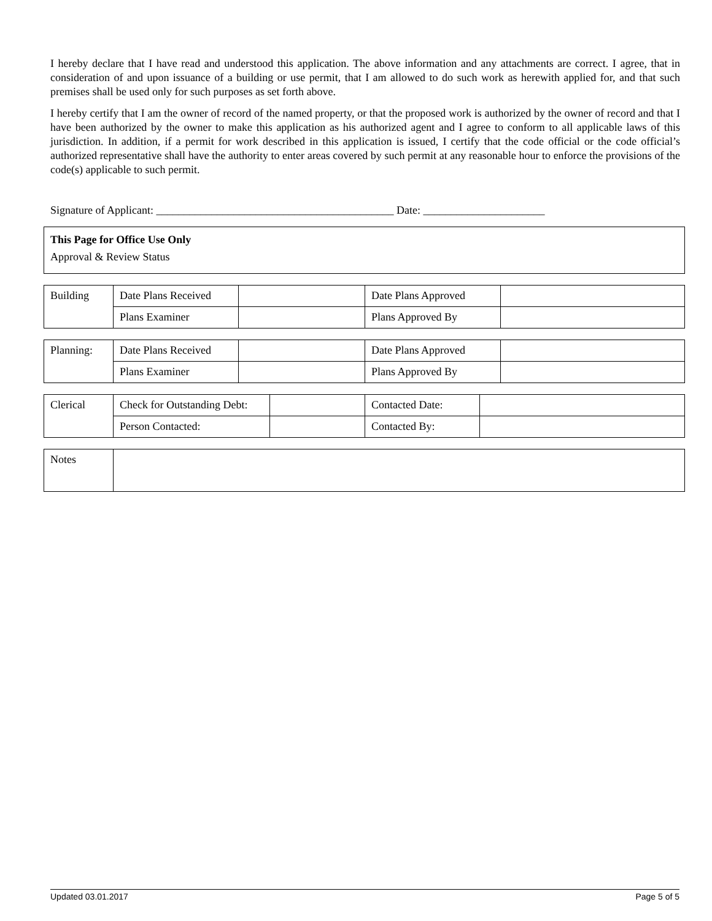I hereby declare that I have read and understood this application. The above information and any attachments are correct. I agree, that in consideration of and upon issuance of a building or use permit, that I am allowed to do such work as herewith applied for, and that such premises shall be used only for such purposes as set forth above.
I hereby certify that I am the owner of record of the named property, or that the proposed work is authorized by the owner of record and that I have been authorized by the owner to make this application as his authorized agent and I agree to conform to all applicable laws of this jurisdiction. In addition, if a permit for work described in this application is issued, I certify that the code official or the code official’s authorized representative shall have the authority to enter areas covered by such permit at any reasonable hour to enforce the provisions of the code(s) applicable to such permit.
Signature of Applicant: ___________________________________________ Date: ______________________
| This Page for Office Use Only Approval & Review Status |
| Building | Date Plans Received | | Date Plans Approved | |
| | Plans Examiner | | Plans Approved By | |
| Planning: | Date Plans Received | | Date Plans Approved | |
| | Plans Examiner | | Plans Approved By | |
| Clerical | Check for Outstanding Debt: | | Contacted Date: | |
| | Person Contacted: | | Contacted By: | |
| Notes | |
Updated 03.01.2017 Page 5 of 5